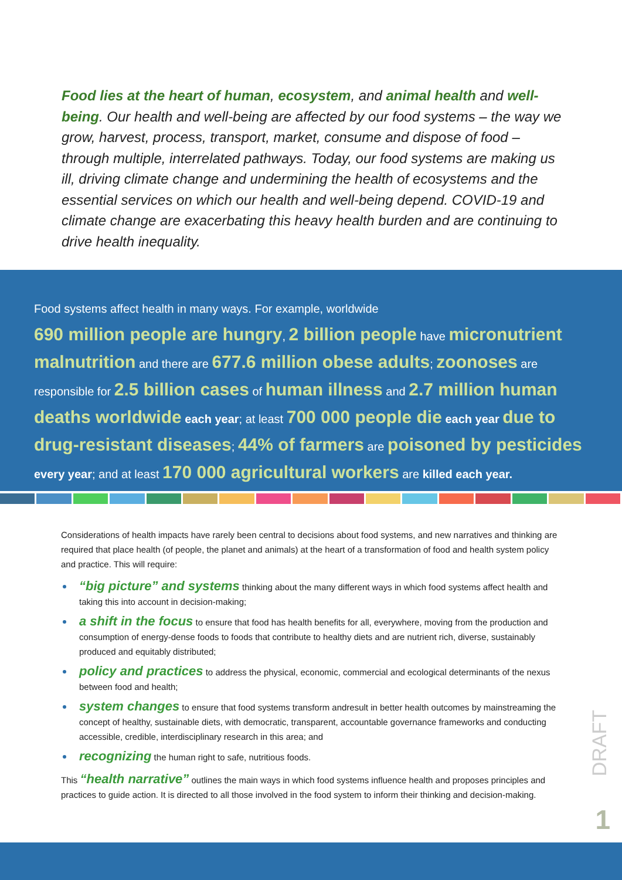Food lies at the heart of human, ecosystem, and animal health and well-being. Our health and well-being are affected by our food systems – the way we grow, harvest, process, transport, market, consume and dispose of food – through multiple, interrelated pathways. Today, our food systems are making us ill, driving climate change and undermining the health of ecosystems and the essential services on which our health and well-being depend. COVID-19 and climate change are exacerbating this heavy health burden and are continuing to drive health inequality.
Food systems affect health in many ways. For example, worldwide
690 million people are hungry, 2 billion people have micronutrient malnutrition and there are 677.6 million obese adults; zoonoses are responsible for 2.5 billion cases of human illness and 2.7 million human deaths worldwide each year; at least 700 000 people die each year due to drug-resistant diseases; 44% of farmers are poisoned by pesticides every year; and at least 170 000 agricultural workers are killed each year.
Considerations of health impacts have rarely been central to decisions about food systems, and new narratives and thinking are required that place health (of people, the planet and animals) at the heart of a transformation of food and health system policy and practice. This will require:
“big picture” and systems thinking about the many different ways in which food systems affect health and taking this into account in decision-making;
a shift in the focus to ensure that food has health benefits for all, everywhere, moving from the production and consumption of energy-dense foods to foods that contribute to healthy diets and are nutrient rich, diverse, sustainably produced and equitably distributed;
policy and practices to address the physical, economic, commercial and ecological determinants of the nexus between food and health;
system changes to ensure that food systems transform andresult in better health outcomes by mainstreaming the concept of healthy, sustainable diets, with democratic, transparent, accountable governance frameworks and conducting accessible, credible, interdisciplinary research in this area; and
recognizing the human right to safe, nutritious foods.
This “health narrative” outlines the main ways in which food systems influence health and proposes principles and practices to guide action. It is directed to all those involved in the food system to inform their thinking and decision-making.
DRAFT
1